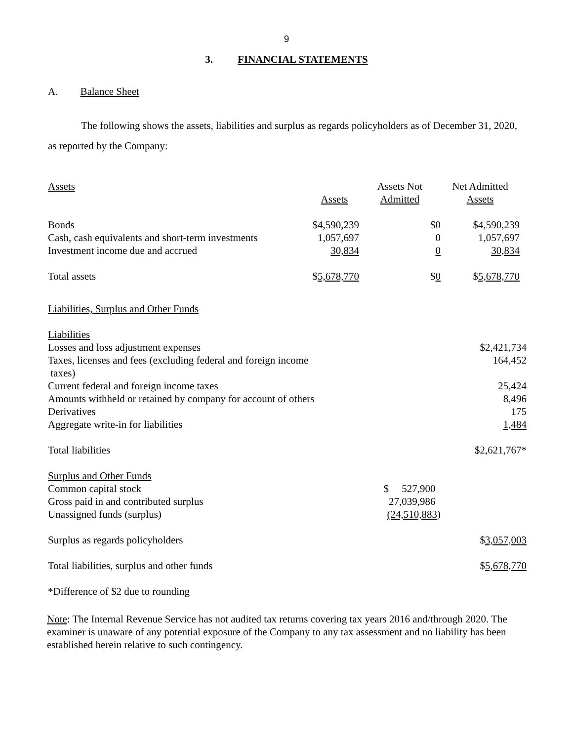9
3. FINANCIAL STATEMENTS
A. Balance Sheet
The following shows the assets, liabilities and surplus as regards policyholders as of December 31, 2020, as reported by the Company:
| Assets | Assets | Assets Not Admitted | Net Admitted Assets | |
| Bonds | $4,590,239 | $0 | $4,590,239 | |
| Cash, cash equivalents and short-term investments | 1,057,697 | 0 | 1,057,697 | |
| Investment income due and accrued | 30,834 | 0 | 30,834 | |
| Total assets | $ 5,678,770 | $ 0 | $ 5,678,770 | |
| Liabilities, Surplus and Other Funds | | | | |
| Liabilities | | | | |
| Losses and loss adjustment expenses | | | $2,421,734 | |
| Taxes, licenses and fees (excluding federal and foreign income taxes) | | | 164,452 | |
| Current federal and foreign income taxes | | | 25,424 | |
| Amounts withheld or retained by company for account of others | | | 8,496 | |
| Derivatives | | | 175 | |
| Aggregate write-in for liabilities | | | 1,484 | |
| Total liabilities | | | $2,621,767* | |
| Surplus and Other Funds | | | | |
| Common capital stock | | $ 527,900 | | |
| Gross paid in and contributed surplus | | 27,039,986 | | |
| Unassigned funds (surplus) | | (24,510,883 ) | | |
| Surplus as regards policyholders | | | $ 3,057,003 | |
| Total liabilities, surplus and other funds | | | $ 5,678,770 | |
| *Difference of $2 due to rounding | | | | |
Note: The Internal Revenue Service has not audited tax returns covering tax years 2016 and/through 2020. The examiner is unaware of any potential exposure of the Company to any tax assessment and no liability has been established herein relative to such contingency.